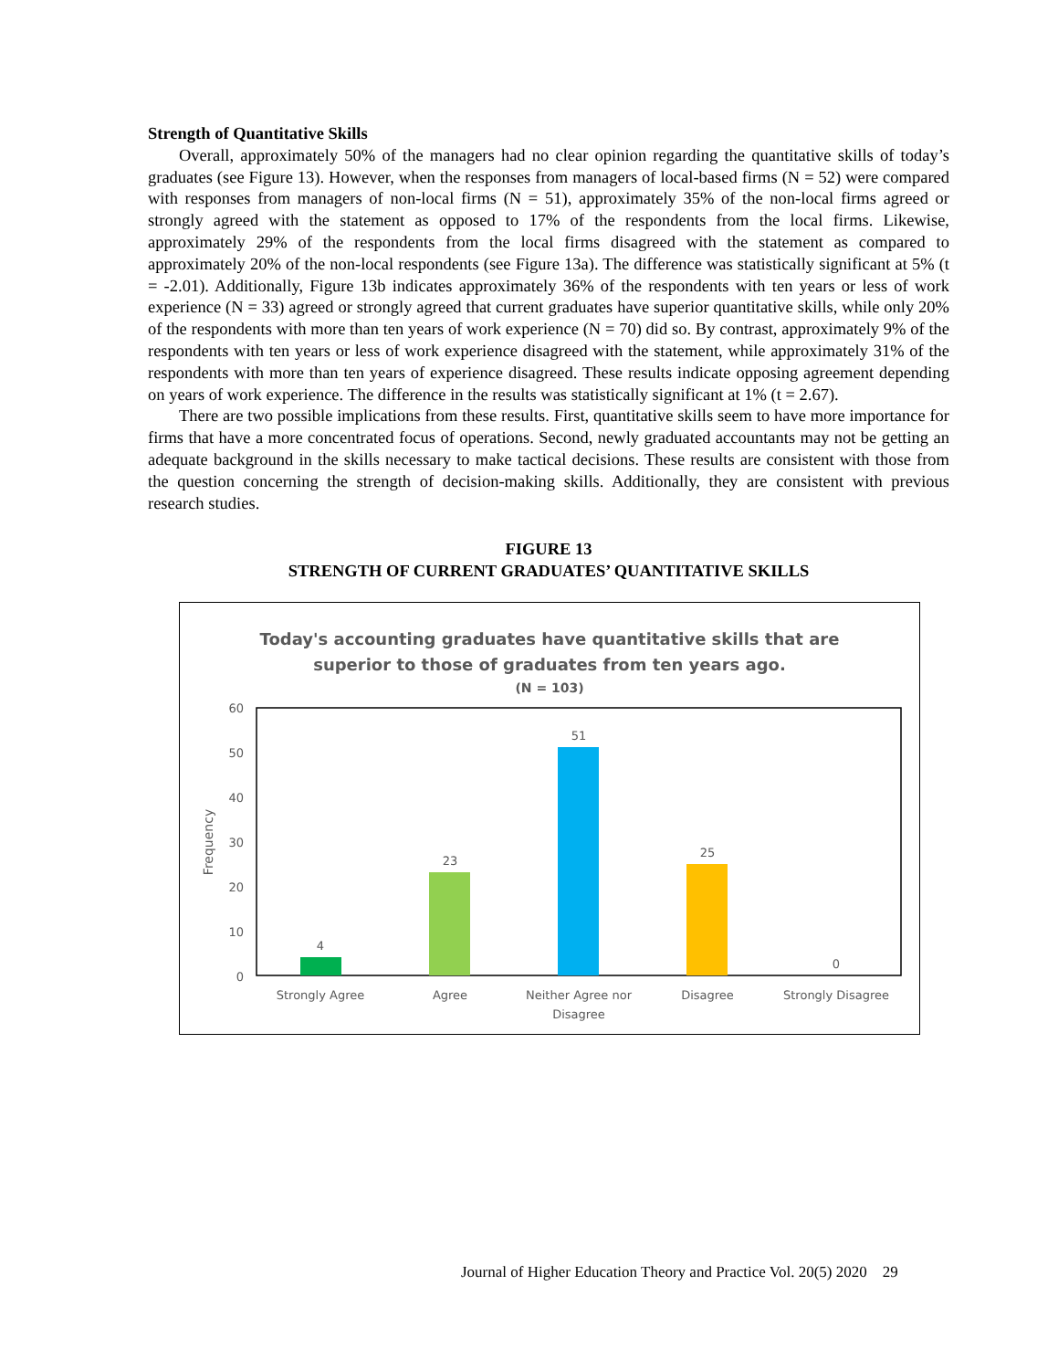Strength of Quantitative Skills
Overall, approximately 50% of the managers had no clear opinion regarding the quantitative skills of today’s graduates (see Figure 13). However, when the responses from managers of local-based firms (N = 52) were compared with responses from managers of non-local firms (N = 51), approximately 35% of the non-local firms agreed or strongly agreed with the statement as opposed to 17% of the respondents from the local firms. Likewise, approximately 29% of the respondents from the local firms disagreed with the statement as compared to approximately 20% of the non-local respondents (see Figure 13a). The difference was statistically significant at 5% (t = -2.01). Additionally, Figure 13b indicates approximately 36% of the respondents with ten years or less of work experience (N = 33) agreed or strongly agreed that current graduates have superior quantitative skills, while only 20% of the respondents with more than ten years of work experience (N = 70) did so. By contrast, approximately 9% of the respondents with ten years or less of work experience disagreed with the statement, while approximately 31% of the respondents with more than ten years of experience disagreed. These results indicate opposing agreement depending on years of work experience. The difference in the results was statistically significant at 1% (t = 2.67).
There are two possible implications from these results. First, quantitative skills seem to have more importance for firms that have a more concentrated focus of operations. Second, newly graduated accountants may not be getting an adequate background in the skills necessary to make tactical decisions. These results are consistent with those from the question concerning the strength of decision-making skills. Additionally, they are consistent with previous research studies.
FIGURE 13
STRENGTH OF CURRENT GRADUATES’ QUANTITATIVE SKILLS
Today's accounting graduates have quantitative skills that are
superior to those of graduates from ten years ago.
(N = 103)
60
50
40
30
20
10
0
Frequency
4
23
51
25
0
Strongly Agree
Agree
Neither Agree nor
Disagree
Disagree
Strongly Disagree
Journal of Higher Education Theory and Practice Vol. 20(5) 2020 29